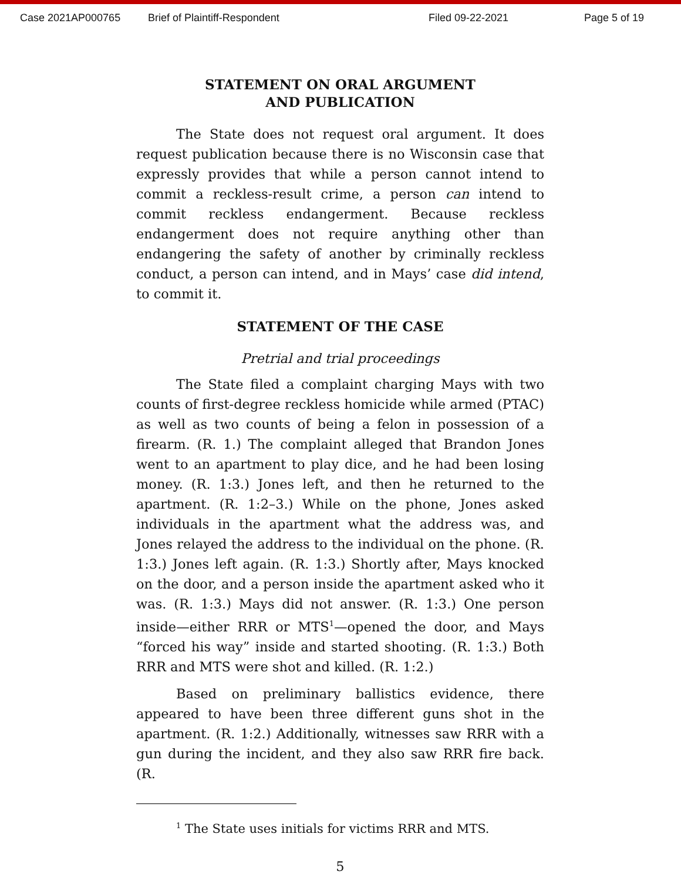Case 2021AP000765 Brief of Plaintiff-Respondent Filed 09-22-2021 Page 5 of 19
STATEMENT ON ORAL ARGUMENT
AND PUBLICATION
The State does not request oral argument. It does request publication because there is no Wisconsin case that expressly provides that while a person cannot intend to commit a reckless-result crime, a person can intend to commit reckless endangerment. Because reckless endangerment does not require anything other than endangering the safety of another by criminally reckless conduct, a person can intend, and in Mays’ case did intend, to commit it.
STATEMENT OF THE CASE
Pretrial and trial proceedings
The State filed a complaint charging Mays with two counts of first-degree reckless homicide while armed (PTAC) as well as two counts of being a felon in possession of a firearm. (R. 1.) The complaint alleged that Brandon Jones went to an apartment to play dice, and he had been losing money. (R. 1:3.) Jones left, and then he returned to the apartment. (R. 1:2–3.) While on the phone, Jones asked individuals in the apartment what the address was, and Jones relayed the address to the individual on the phone. (R. 1:3.) Jones left again. (R. 1:3.) Shortly after, Mays knocked on the door, and a person inside the apartment asked who it was. (R. 1:3.) Mays did not answer. (R. 1:3.) One person inside—either RRR or MTS<sup>1</sup>—opened the door, and Mays “forced his way” inside and started shooting. (R. 1:3.) Both RRR and MTS were shot and killed. (R. 1:2.)
Based on preliminary ballistics evidence, there appeared to have been three different guns shot in the apartment. (R. 1:2.) Additionally, witnesses saw RRR with a gun during the incident, and they also saw RRR fire back. (R.
<sup>1</sup> The State uses initials for victims RRR and MTS.
5